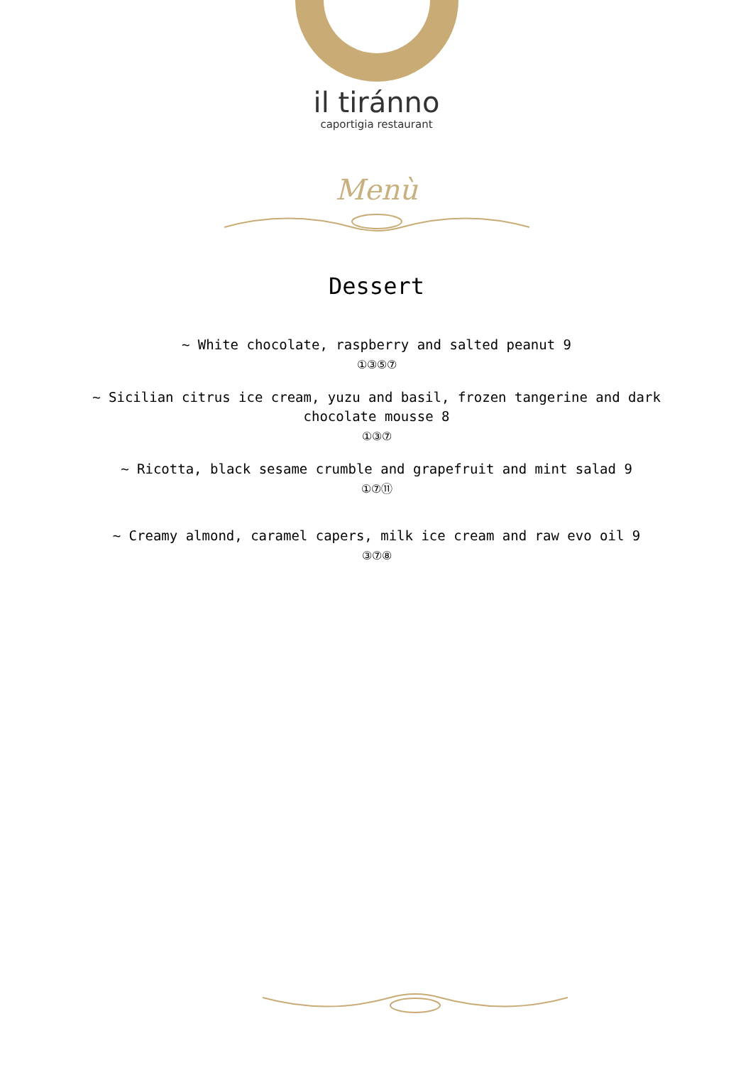il tiránno
caportigia restaurant
Menù
Dessert
~ White chocolate, raspberry and salted peanut 9
①③⑤⑦
~ Sicilian citrus ice cream, yuzu and basil, frozen tangerine and dark
chocolate mousse 8
①③⑦
~ Ricotta, black sesame crumble and grapefruit and mint salad 9
①⑦⑪
~ Creamy almond, caramel capers, milk ice cream and raw evo oil 9
③⑦⑧